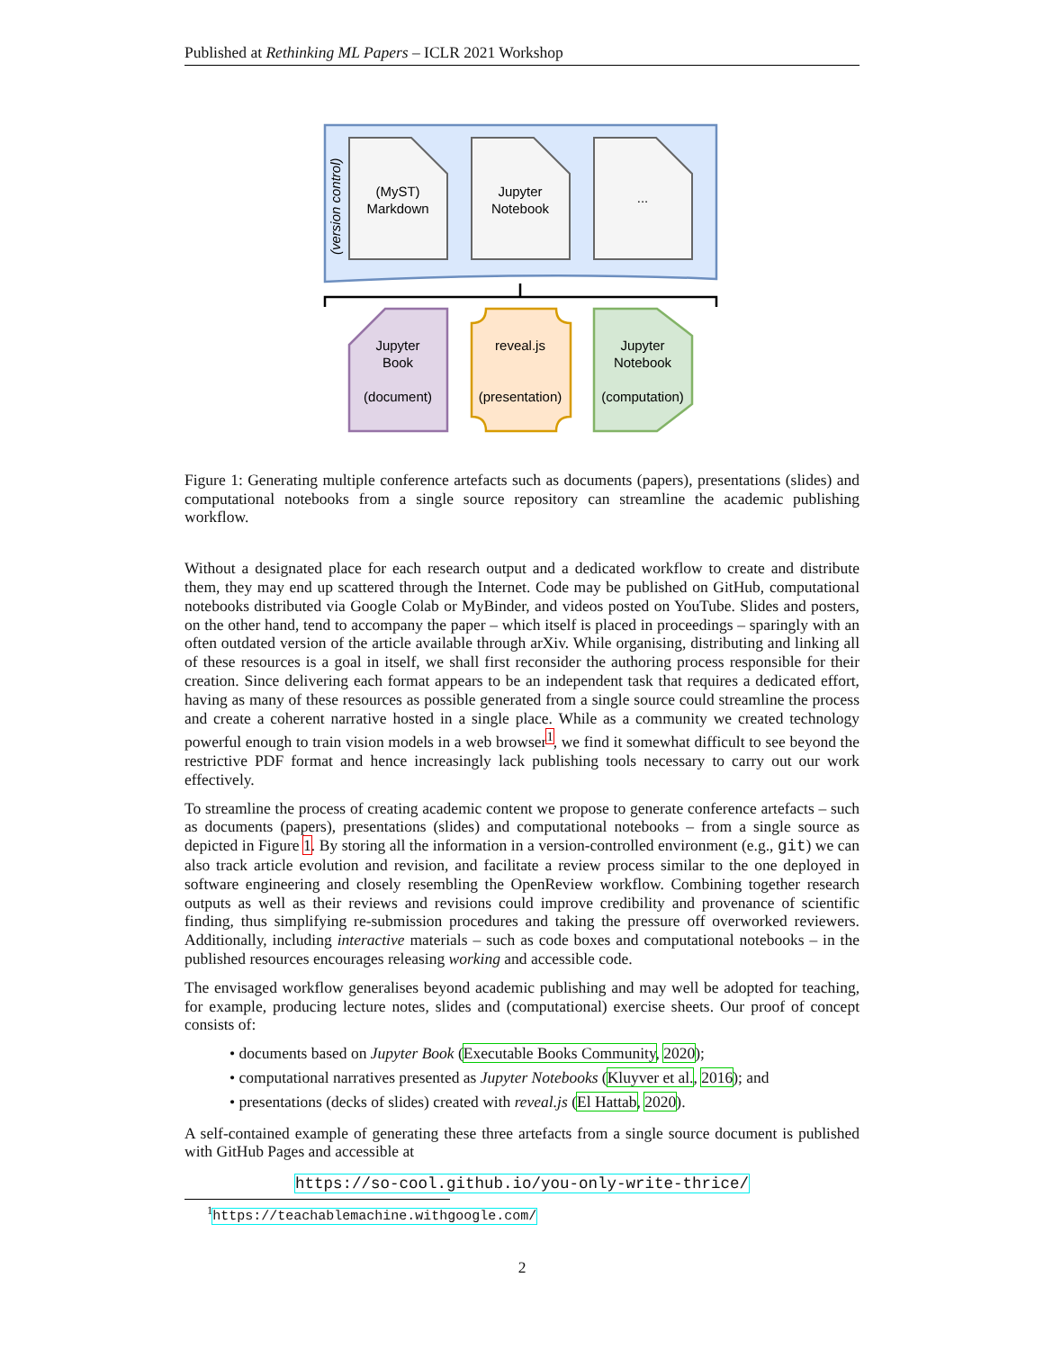Published at Rethinking ML Papers – ICLR 2021 Workshop
(version control)
(MyST)
Markdown
Jupyter
Notebook
...
Jupyter
Book
(document)
reveal.js
(presentation)
Jupyter
Notebook
(computation)
Figure 1: Generating multiple conference artefacts such as documents (papers), presentations (slides) and computational notebooks from a single source repository can streamline the academic publishing workflow.
Without a designated place for each research output and a dedicated workflow to create and distribute them, they may end up scattered through the Internet. Code may be published on GitHub, computational notebooks distributed via Google Colab or MyBinder, and videos posted on YouTube. Slides and posters, on the other hand, tend to accompany the paper – which itself is placed in proceedings – sparingly with an often outdated version of the article available through arXiv. While organising, distributing and linking all of these resources is a goal in itself, we shall first reconsider the authoring process responsible for their creation. Since delivering each format appears to be an independent task that requires a dedicated effort, having as many of these resources as possible generated from a single source could streamline the process and create a coherent narrative hosted in a single place. While as a community we created technology powerful enough to train vision models in a web browser<sup>1</sup>, we find it somewhat difficult to see beyond the restrictive PDF format and hence increasingly lack publishing tools necessary to carry out our work effectively.
To streamline the process of creating academic content we propose to generate conference artefacts – such as documents (papers), presentations (slides) and computational notebooks – from a single source as depicted in Figure 1. By storing all the information in a version-controlled environment (e.g., git) we can also track article evolution and revision, and facilitate a review process similar to the one deployed in software engineering and closely resembling the OpenReview workflow. Combining together research outputs as well as their reviews and revisions could improve credibility and provenance of scientific finding, thus simplifying re-submission procedures and taking the pressure off overworked reviewers. Additionally, including interactive materials – such as code boxes and computational notebooks – in the published resources encourages releasing working and accessible code.
The envisaged workflow generalises beyond academic publishing and may well be adopted for teaching, for example, producing lecture notes, slides and (computational) exercise sheets. Our proof of concept consists of:
• documents based on Jupyter Book (Executable Books Community, 2020);
• computational narratives presented as Jupyter Notebooks (Kluyver et al., 2016); and
• presentations (decks of slides) created with reveal.js (El Hattab, 2020).
A self-contained example of generating these three artefacts from a single source document is published with GitHub Pages and accessible at
https://so-cool.github.io/you-only-write-thrice/
<sup>1</sup> https://teachablemachine.withgoogle.com/
2